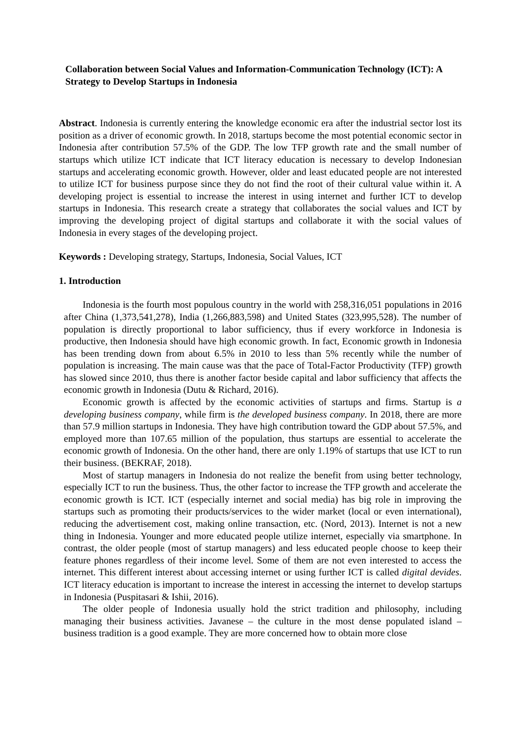Collaboration between Social Values and Information-Communication Technology (ICT): A Strategy to Develop Startups in Indonesia
Abstract. Indonesia is currently entering the knowledge economic era after the industrial sector lost its position as a driver of economic growth. In 2018, startups become the most potential economic sector in Indonesia after contribution 57.5% of the GDP. The low TFP growth rate and the small number of startups which utilize ICT indicate that ICT literacy education is necessary to develop Indonesian startups and accelerating economic growth. However, older and least educated people are not interested to utilize ICT for business purpose since they do not find the root of their cultural value within it. A developing project is essential to increase the interest in using internet and further ICT to develop startups in Indonesia. This research create a strategy that collaborates the social values and ICT by improving the developing project of digital startups and collaborate it with the social values of Indonesia in every stages of the developing project.
Keywords : Developing strategy, Startups, Indonesia, Social Values, ICT
1. Introduction
Indonesia is the fourth most populous country in the world with 258,316,051 populations in 2016 after China (1,373,541,278), India (1,266,883,598) and United States (323,995,528). The number of population is directly proportional to labor sufficiency, thus if every workforce in Indonesia is productive, then Indonesia should have high economic growth. In fact, Economic growth in Indonesia has been trending down from about 6.5% in 2010 to less than 5% recently while the number of population is increasing. The main cause was that the pace of Total-Factor Productivity (TFP) growth has slowed since 2010, thus there is another factor beside capital and labor sufficiency that affects the economic growth in Indonesia (Dutu & Richard, 2016).
Economic growth is affected by the economic activities of startups and firms. Startup is a developing business company, while firm is the developed business company. In 2018, there are more than 57.9 million startups in Indonesia. They have high contribution toward the GDP about 57.5%, and employed more than 107.65 million of the population, thus startups are essential to accelerate the economic growth of Indonesia. On the other hand, there are only 1.19% of startups that use ICT to run their business. (BEKRAF, 2018).
Most of startup managers in Indonesia do not realize the benefit from using better technology, especially ICT to run the business. Thus, the other factor to increase the TFP growth and accelerate the economic growth is ICT. ICT (especially internet and social media) has big role in improving the startups such as promoting their products/services to the wider market (local or even international), reducing the advertisement cost, making online transaction, etc. (Nord, 2013). Internet is not a new thing in Indonesia. Younger and more educated people utilize internet, especially via smartphone. In contrast, the older people (most of startup managers) and less educated people choose to keep their feature phones regardless of their income level. Some of them are not even interested to access the internet. This different interest about accessing internet or using further ICT is called digital devides. ICT literacy education is important to increase the interest in accessing the internet to develop startups in Indonesia (Puspitasari & Ishii, 2016).
The older people of Indonesia usually hold the strict tradition and philosophy, including managing their business activities. Javanese – the culture in the most dense populated island – business tradition is a good example. They are more concerned how to obtain more close